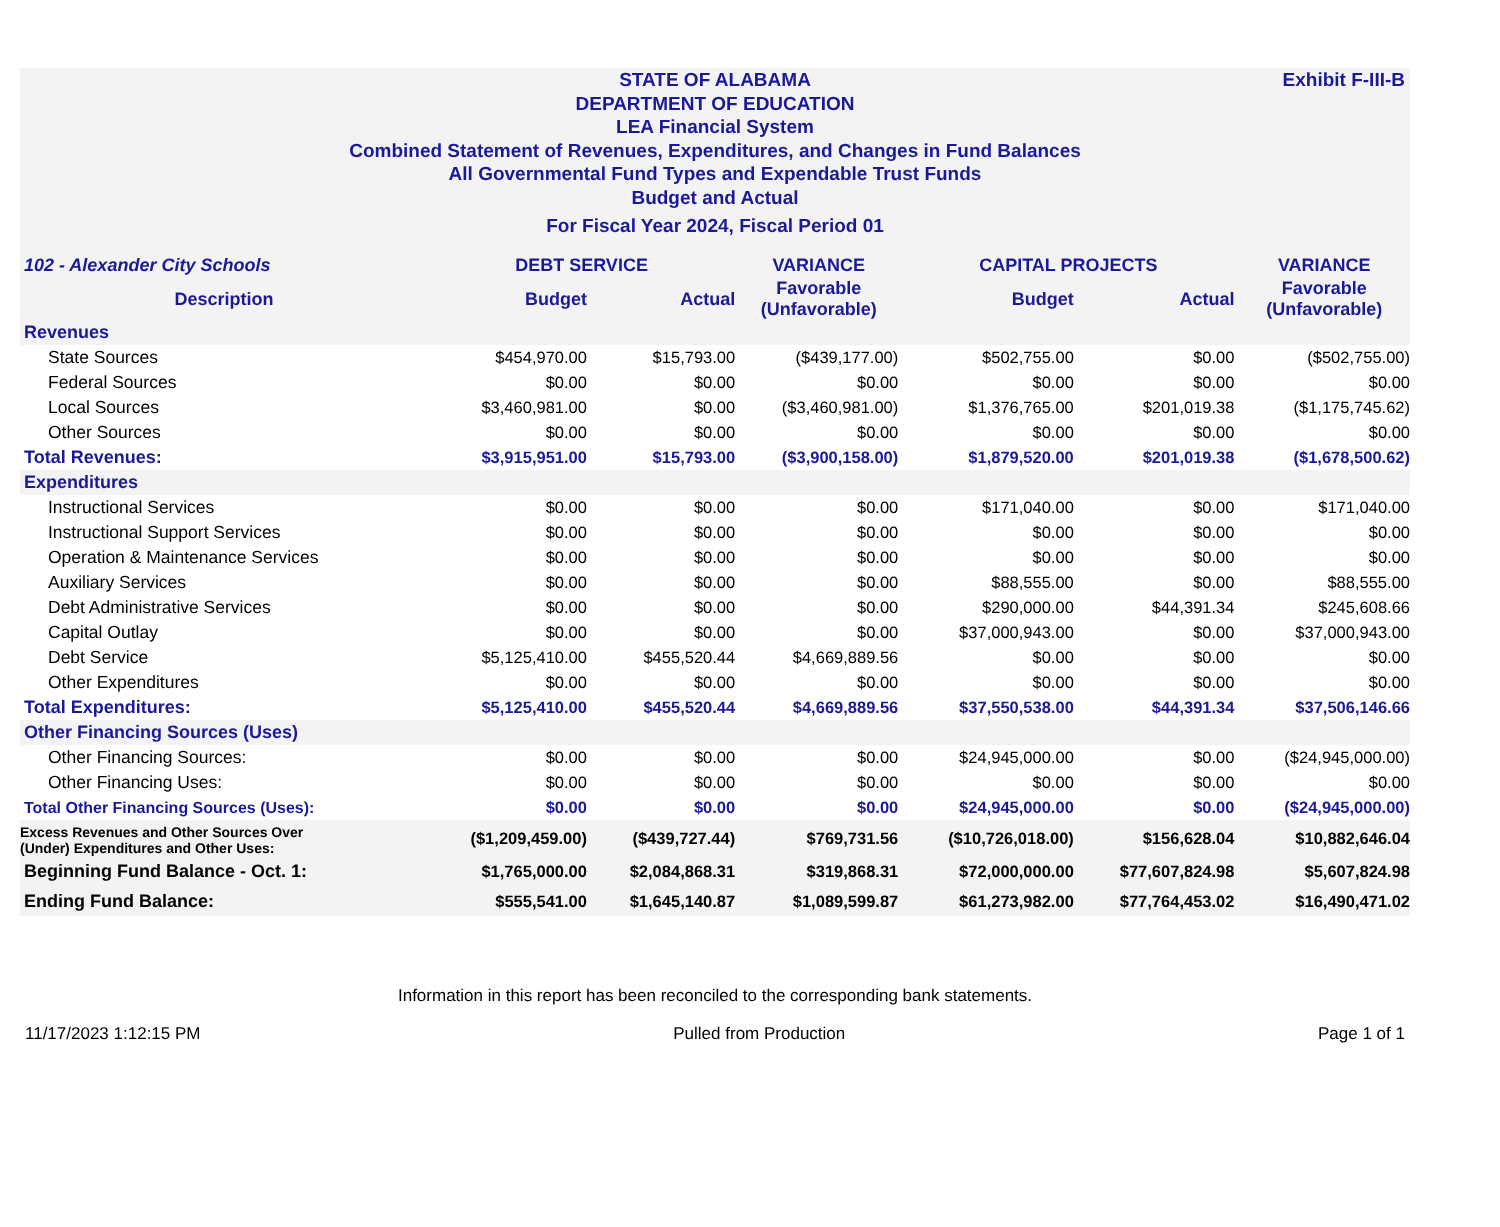Exhibit F-III-B
STATE OF ALABAMA
DEPARTMENT OF EDUCATION
LEA Financial System
Combined Statement of Revenues, Expenditures, and Changes in Fund Balances
All Governmental Fund Types and Expendable Trust Funds
Budget and Actual
For Fiscal Year 2024, Fiscal Period 01
| 102 - Alexander City Schools | DEBT SERVICE | | VARIANCE | CAPITAL PROJECTS | | VARIANCE |
| --- | --- | --- | --- | --- | --- | --- |
| Description | Budget | Actual | Favorable (Unfavorable) | Budget | Actual | Favorable (Unfavorable) |
| Revenues | | | | | | |
| State Sources | $454,970.00 | $15,793.00 | ($439,177.00) | $502,755.00 | $0.00 | ($502,755.00) |
| Federal Sources | $0.00 | $0.00 | $0.00 | $0.00 | $0.00 | $0.00 |
| Local Sources | $3,460,981.00 | $0.00 | ($3,460,981.00) | $1,376,765.00 | $201,019.38 | ($1,175,745.62) |
| Other Sources | $0.00 | $0.00 | $0.00 | $0.00 | $0.00 | $0.00 |
| Total Revenues: | $3,915,951.00 | $15,793.00 | ($3,900,158.00) | $1,879,520.00 | $201,019.38 | ($1,678,500.62) |
| Expenditures | | | | | | |
| Instructional Services | $0.00 | $0.00 | $0.00 | $171,040.00 | $0.00 | $171,040.00 |
| Instructional Support Services | $0.00 | $0.00 | $0.00 | $0.00 | $0.00 | $0.00 |
| Operation & Maintenance Services | $0.00 | $0.00 | $0.00 | $0.00 | $0.00 | $0.00 |
| Auxiliary Services | $0.00 | $0.00 | $0.00 | $88,555.00 | $0.00 | $88,555.00 |
| Debt Administrative Services | $0.00 | $0.00 | $0.00 | $290,000.00 | $44,391.34 | $245,608.66 |
| Capital Outlay | $0.00 | $0.00 | $0.00 | $37,000,943.00 | $0.00 | $37,000,943.00 |
| Debt Service | $5,125,410.00 | $455,520.44 | $4,669,889.56 | $0.00 | $0.00 | $0.00 |
| Other Expenditures | $0.00 | $0.00 | $0.00 | $0.00 | $0.00 | $0.00 |
| Total Expenditures: | $5,125,410.00 | $455,520.44 | $4,669,889.56 | $37,550,538.00 | $44,391.34 | $37,506,146.66 |
| Other Financing Sources (Uses) | | | | | | |
| Other Financing Sources: | $0.00 | $0.00 | $0.00 | $24,945,000.00 | $0.00 | ($24,945,000.00) |
| Other Financing Uses: | $0.00 | $0.00 | $0.00 | $0.00 | $0.00 | $0.00 |
| Total Other Financing Sources (Uses): | $0.00 | $0.00 | $0.00 | $24,945,000.00 | $0.00 | ($24,945,000.00) |
| Excess Revenues and Other Sources Over (Under) Expenditures and Other Uses: | ($1,209,459.00) | ($439,727.44) | $769,731.56 | ($10,726,018.00) | $156,628.04 | $10,882,646.04 |
| Beginning Fund Balance - Oct. 1: | $1,765,000.00 | $2,084,868.31 | $319,868.31 | $72,000,000.00 | $77,607,824.98 | $5,607,824.98 |
| Ending Fund Balance: | $555,541.00 | $1,645,140.87 | $1,089,599.87 | $61,273,982.00 | $77,764,453.02 | $16,490,471.02 |
Information in this report has been reconciled to the corresponding bank statements.
11/17/2023 1:12:15 PM Pulled from Production Page 1 of 1